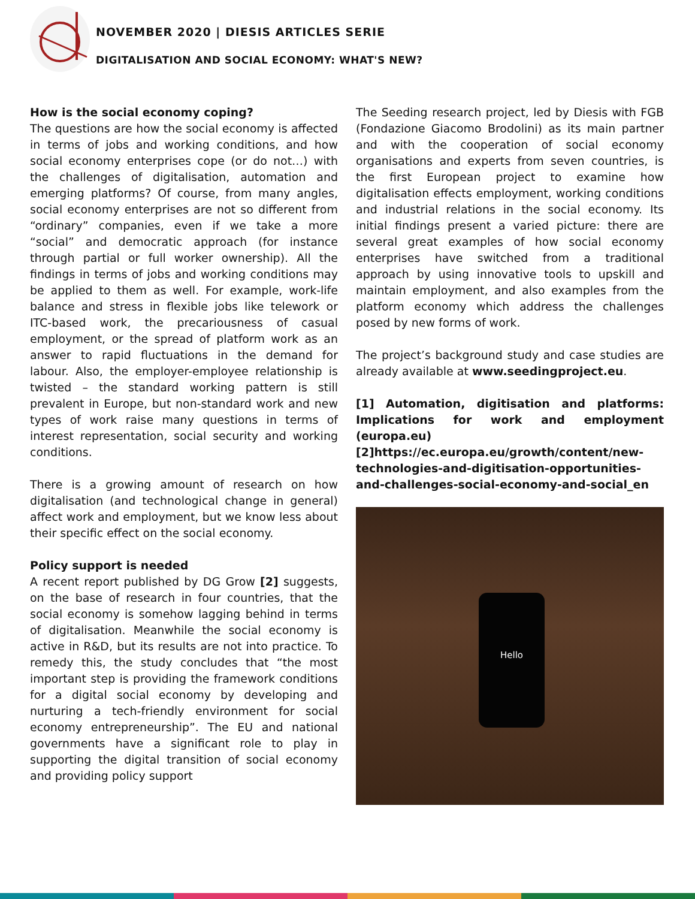NOVEMBER 2020 | DIESIS ARTICLES SERIE
DIGITALISATION AND SOCIAL ECONOMY: WHAT'S NEW?
How is the social economy coping?
The questions are how the social economy is affected in terms of jobs and working conditions, and how social economy enterprises cope (or do not…) with the challenges of digitalisation, automation and emerging platforms? Of course, from many angles, social economy enterprises are not so different from “ordinary” companies, even if we take a more “social” and democratic approach (for instance through partial or full worker ownership). All the findings in terms of jobs and working conditions may be applied to them as well. For example, work-life balance and stress in flexible jobs like telework or ITC-based work, the precariousness of casual employment, or the spread of platform work as an answer to rapid fluctuations in the demand for labour. Also, the employer-employee relationship is twisted – the standard working pattern is still prevalent in Europe, but non-standard work and new types of work raise many questions in terms of interest representation, social security and working conditions.
There is a growing amount of research on how digitalisation (and technological change in general) affect work and employment, but we know less about their specific effect on the social economy.
Policy support is needed
A recent report published by DG Grow [2] suggests, on the base of research in four countries, that the social economy is somehow lagging behind in terms of digitalisation. Meanwhile the social economy is active in R&D, but its results are not into practice. To remedy this, the study concludes that “the most important step is providing the framework conditions for a digital social economy by developing and nurturing a tech-friendly environment for social economy entrepreneurship”. The EU and national governments have a significant role to play in supporting the digital transition of social economy and providing policy support
The Seeding research project, led by Diesis with FGB (Fondazione Giacomo Brodolini) as its main partner and with the cooperation of social economy organisations and experts from seven countries, is the first European project to examine how digitalisation effects employment, working conditions and industrial relations in the social economy. Its initial findings present a varied picture: there are several great examples of how social economy enterprises have switched from a traditional approach by using innovative tools to upskill and maintain employment, and also examples from the platform economy which address the challenges posed by new forms of work.
The project’s background study and case studies are already available at www.seedingproject.eu.
[1] Automation, digitisation and platforms: Implications for work and employment (europa.eu)
[2]https://ec.europa.eu/growth/content/new-technologies-and-digitisation-opportunities-and-challenges-social-economy-and-social_en
Hello